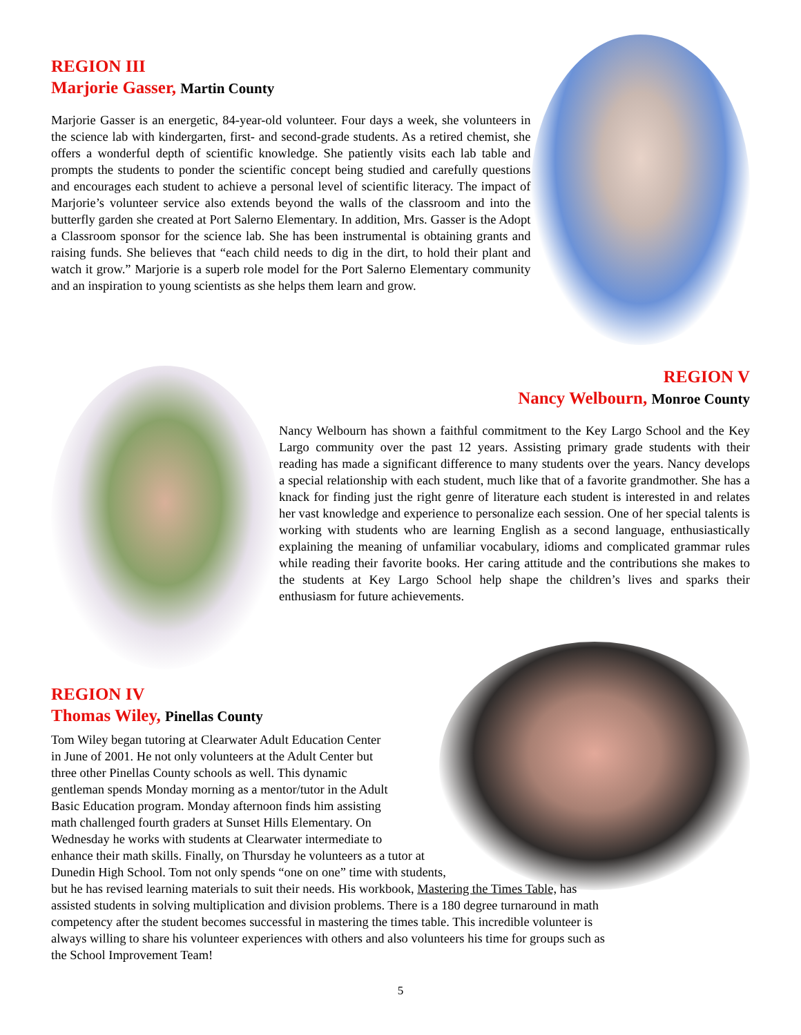REGION III
Marjorie Gasser, Martin County
Marjorie Gasser is an energetic, 84-year-old volunteer. Four days a week, she volunteers in the science lab with kindergarten, first- and second-grade students. As a retired chemist, she offers a wonderful depth of scientific knowledge. She patiently visits each lab table and prompts the students to ponder the scientific concept being studied and carefully questions and encourages each student to achieve a personal level of scientific literacy. The impact of Marjorie’s volunteer service also extends beyond the walls of the classroom and into the butterfly garden she created at Port Salerno Elementary. In addition, Mrs. Gasser is the Adopt a Classroom sponsor for the science lab. She has been instrumental is obtaining grants and raising funds. She believes that “each child needs to dig in the dirt, to hold their plant and watch it grow.” Marjorie is a superb role model for the Port Salerno Elementary community and an inspiration to young scientists as she helps them learn and grow.
REGION V
Nancy Welbourn, Monroe County
Nancy Welbourn has shown a faithful commitment to the Key Largo School and the Key Largo community over the past 12 years. Assisting primary grade students with their reading has made a significant difference to many students over the years. Nancy develops a special relationship with each student, much like that of a favorite grandmother. She has a knack for finding just the right genre of literature each student is interested in and relates her vast knowledge and experience to personalize each session. One of her special talents is working with students who are learning English as a second language, enthusiastically explaining the meaning of unfamiliar vocabulary, idioms and complicated grammar rules while reading their favorite books. Her caring attitude and the contributions she makes to the students at Key Largo School help shape the children’s lives and sparks their enthusiasm for future achievements.
REGION IV
Thomas Wiley, Pinellas County
Tom Wiley began tutoring at Clearwater Adult Education Center
in June of 2001. He not only volunteers at the Adult Center but
three other Pinellas County schools as well. This dynamic
gentleman spends Monday morning as a mentor/tutor in the Adult
Basic Education program. Monday afternoon finds him assisting
math challenged fourth graders at Sunset Hills Elementary. On
Wednesday he works with students at Clearwater intermediate to
enhance their math skills. Finally, on Thursday he volunteers as a tutor at
Dunedin High School. Tom not only spends “one on one” time with students,
but he has revised learning materials to suit their needs. His workbook, Mastering the Times Table, has assisted students in solving multiplication and division problems. There is a 180 degree turnaround in math competency after the student becomes successful in mastering the times table. This incredible volunteer is always willing to share his volunteer experiences with others and also volunteers his time for groups such as the School Improvement Team!
5